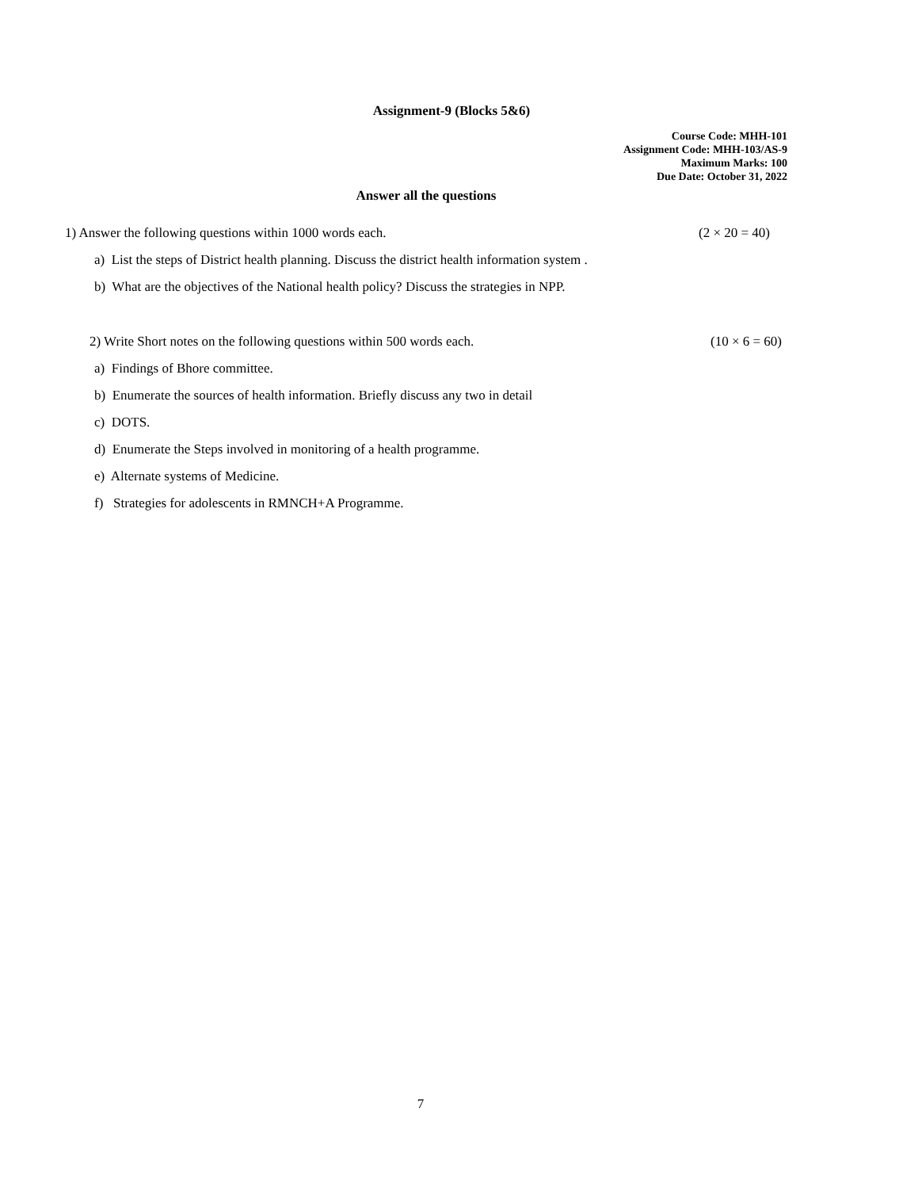Assignment-9 (Blocks 5&6)
Course Code: MHH-101
Assignment Code: MHH-103/AS-9
Maximum Marks: 100
Due Date: October 31, 2022
Answer all the questions
1) Answer the following questions within 1000 words each. (2 × 20 = 40)
a) List the steps of District health planning. Discuss the district health information system .
b) What are the objectives of the National health policy? Discuss the strategies in NPP.
2) Write Short notes on the following questions within 500 words each. (10 × 6 = 60)
a) Findings of Bhore committee.
b) Enumerate the sources of health information. Briefly discuss any two in detail
c) DOTS.
d) Enumerate the Steps involved in monitoring of a health programme.
e) Alternate systems of Medicine.
f) Strategies for adolescents in RMNCH+A Programme.
7